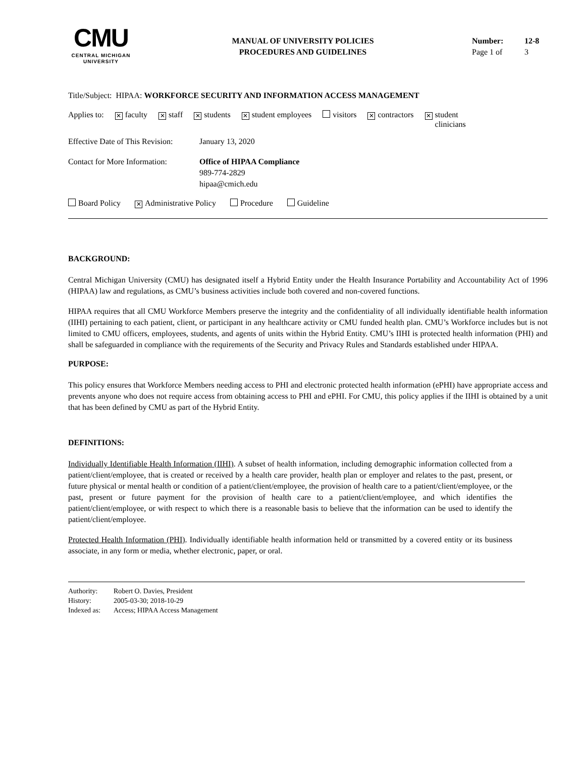CMU
CENTRAL MICHIGAN
UNIVERSITY
MANUAL OF UNIVERSITY POLICIES
PROCEDURES AND GUIDELINES
Number: 12-8
Page 1 of 3
Title/Subject: HIPAA: WORKFORCE SECURITY AND INFORMATION ACCESS MANAGEMENT
Applies to: ✕ faculty ✕ staff ✕ students ✕ student employees visitors ✕ contractors ✕ student
clinicians
Effective Date of This Revision: January 13, 2020
Contact for More Information: Office of HIPAA Compliance
989-774-2829
hipaa@cmich.edu
Board Policy ✕ Administrative Policy Procedure Guideline
BACKGROUND:
Central Michigan University (CMU) has designated itself a Hybrid Entity under the Health Insurance Portability and Accountability Act of 1996 (HIPAA) law and regulations, as CMU’s business activities include both covered and non-covered functions.
HIPAA requires that all CMU Workforce Members preserve the integrity and the confidentiality of all individually identifiable health information (IIHI) pertaining to each patient, client, or participant in any healthcare activity or CMU funded health plan. CMU’s Workforce includes but is not limited to CMU officers, employees, students, and agents of units within the Hybrid Entity. CMU’s IIHI is protected health information (PHI) and shall be safeguarded in compliance with the requirements of the Security and Privacy Rules and Standards established under HIPAA.
PURPOSE:
This policy ensures that Workforce Members needing access to PHI and electronic protected health information (ePHI) have appropriate access and prevents anyone who does not require access from obtaining access to PHI and ePHI. For CMU, this policy applies if the IIHI is obtained by a unit that has been defined by CMU as part of the Hybrid Entity.
DEFINITIONS:
Individually Identifiable Health Information (IIHI). A subset of health information, including demographic information collected from a patient/client/employee, that is created or received by a health care provider, health plan or employer and relates to the past, present, or future physical or mental health or condition of a patient/client/employee, the provision of health care to a patient/client/employee, or the past, present or future payment for the provision of health care to a patient/client/employee, and which identifies the patient/client/employee, or with respect to which there is a reasonable basis to believe that the information can be used to identify the patient/client/employee.
Protected Health Information (PHI). Individually identifiable health information held or transmitted by a covered entity or its business associate, in any form or media, whether electronic, paper, or oral.
Authority: Robert O. Davies, President
History: 2005-03-30; 2018-10-29
Indexed as: Access; HIPAA Access Management